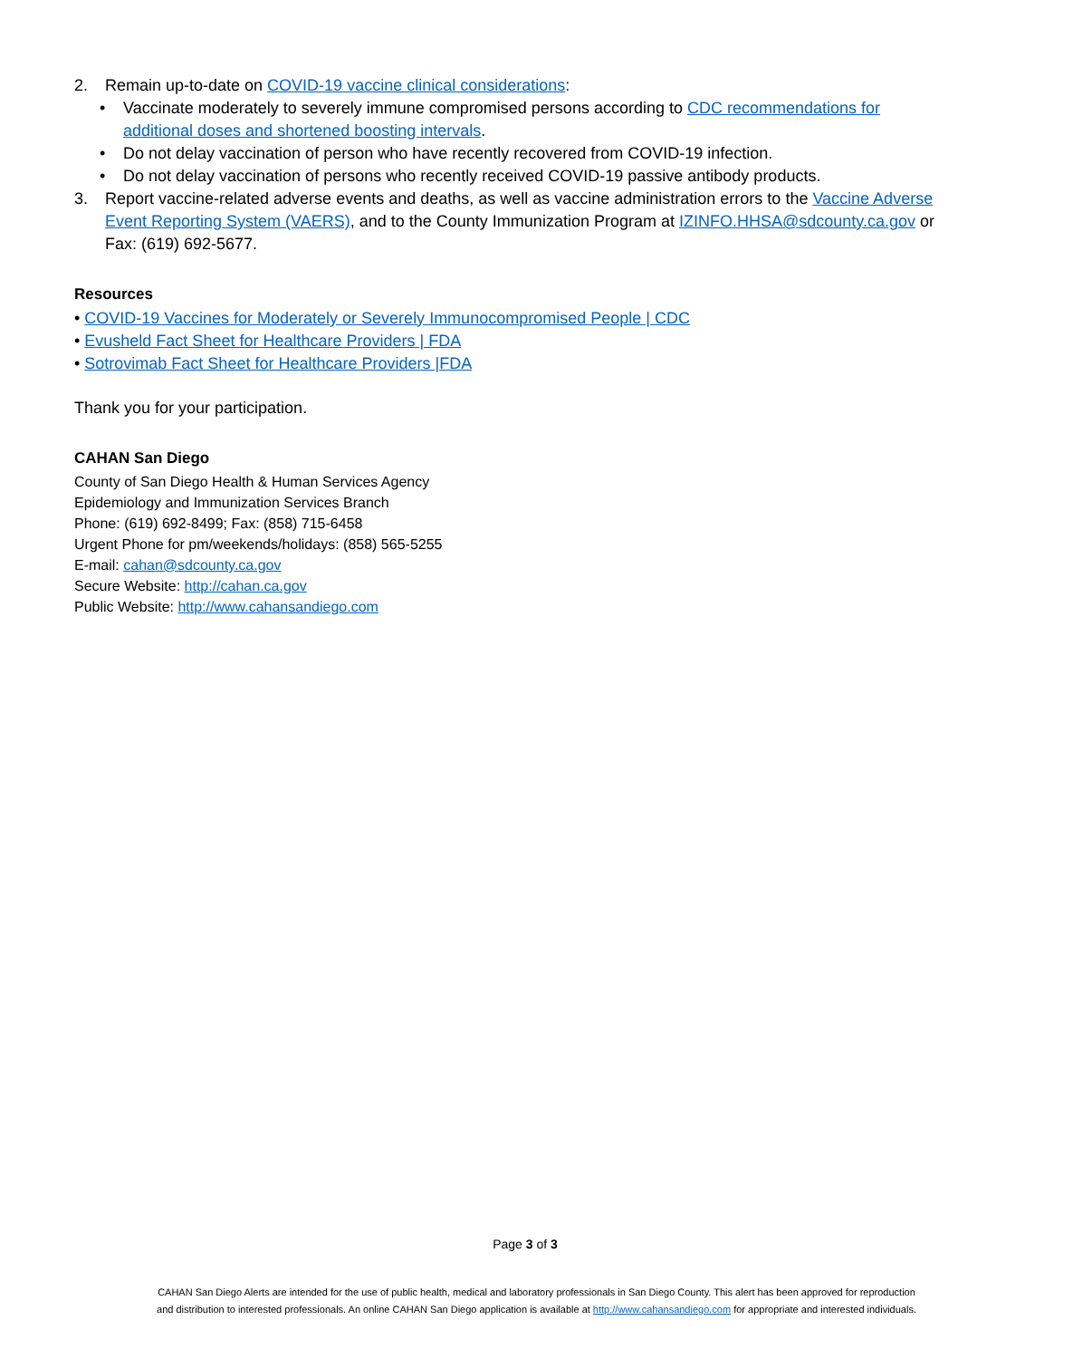2. Remain up-to-date on COVID-19 vaccine clinical considerations:
• Vaccinate moderately to severely immune compromised persons according to CDC recommendations for additional doses and shortened boosting intervals.
• Do not delay vaccination of person who have recently recovered from COVID-19 infection.
• Do not delay vaccination of persons who recently received COVID-19 passive antibody products.
3. Report vaccine-related adverse events and deaths, as well as vaccine administration errors to the Vaccine Adverse Event Reporting System (VAERS), and to the County Immunization Program at IZINFO.HHSA@sdcounty.ca.gov or Fax: (619) 692-5677.
Resources
• COVID-19 Vaccines for Moderately or Severely Immunocompromised People | CDC
• Evusheld Fact Sheet for Healthcare Providers | FDA
• Sotrovimab Fact Sheet for Healthcare Providers |FDA
Thank you for your participation.
CAHAN San Diego
County of San Diego Health & Human Services Agency
Epidemiology and Immunization Services Branch
Phone: (619) 692-8499; Fax: (858) 715-6458
Urgent Phone for pm/weekends/holidays: (858) 565-5255
E-mail: cahan@sdcounty.ca.gov
Secure Website: http://cahan.ca.gov
Public Website: http://www.cahansandiego.com
Page 3 of 3
CAHAN San Diego Alerts are intended for the use of public health, medical and laboratory professionals in San Diego County. This alert has been approved for reproduction
and distribution to interested professionals. An online CAHAN San Diego application is available at http://www.cahansandiego.com for appropriate and interested individuals.